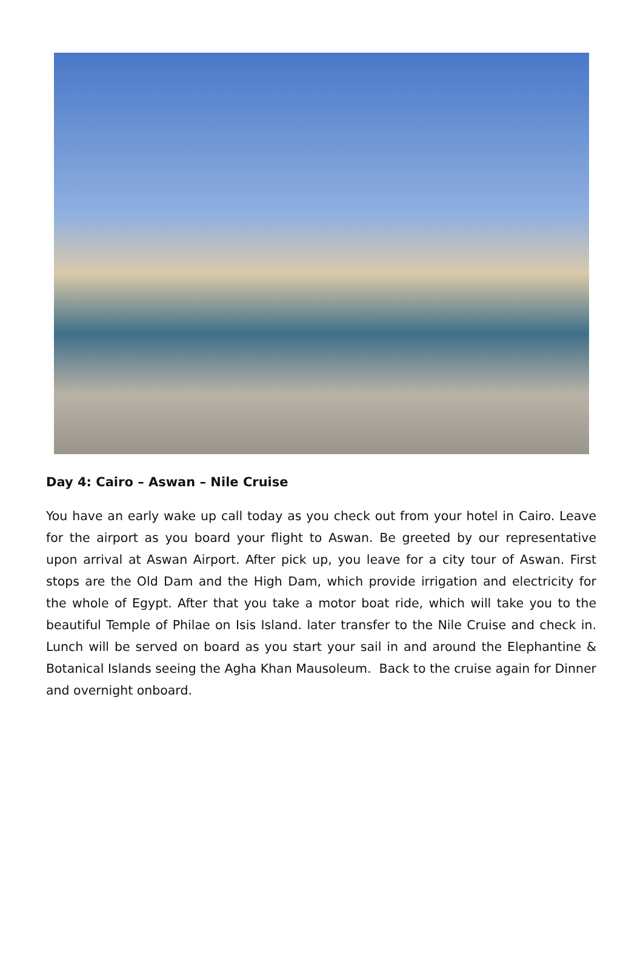Day 4: Cairo – Aswan – Nile Cruise
You have an early wake up call today as you check out from your hotel in Cairo. Leave for the airport as you board your flight to Aswan. Be greeted by our representative upon arrival at Aswan Airport. After pick up, you leave for a city tour of Aswan. First stops are the Old Dam and the High Dam, which provide irrigation and electricity for the whole of Egypt. After that you take a motor boat ride, which will take you to the beautiful Temple of Philae on Isis Island. later transfer to the Nile Cruise and check in. Lunch will be served on board as you start your sail in and around the Elephantine & Botanical Islands seeing the Agha Khan Mausoleum. Back to the cruise again for Dinner and overnight onboard.